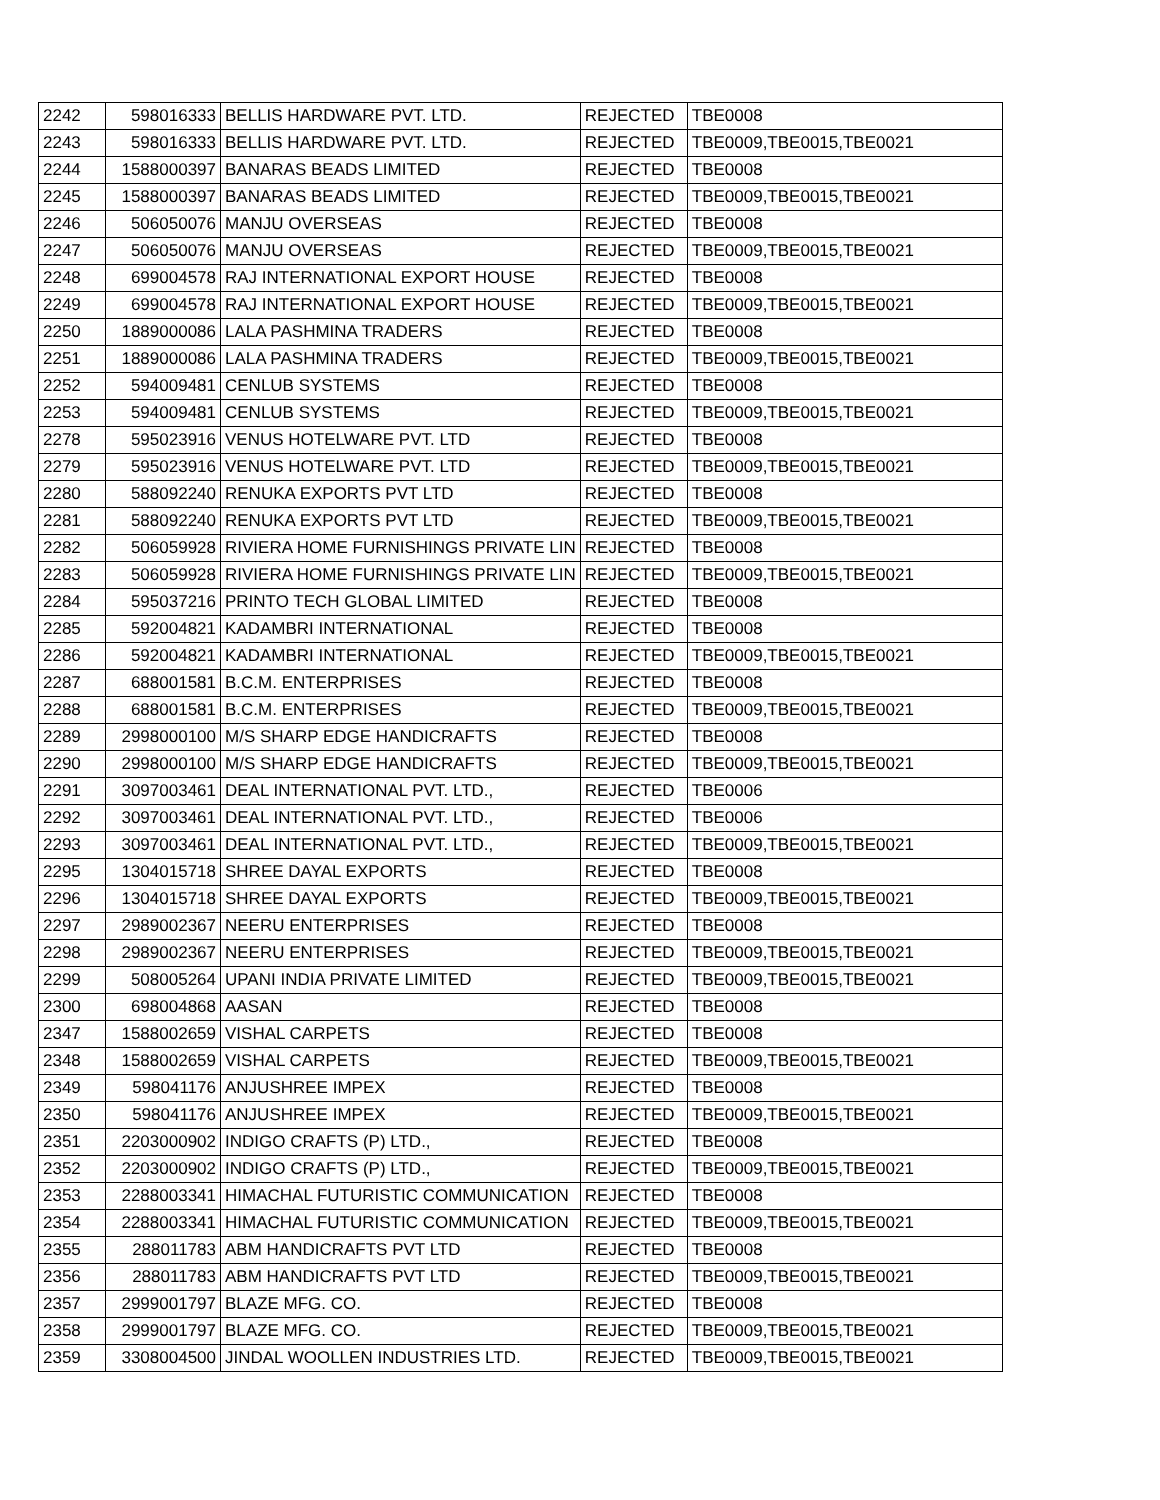| 2242 | 598016333 | BELLIS HARDWARE PVT. LTD. | REJECTED | TBE0008 |
| 2243 | 598016333 | BELLIS HARDWARE PVT. LTD. | REJECTED | TBE0009,TBE0015,TBE0021 |
| 2244 | 1588000397 | BANARAS BEADS LIMITED | REJECTED | TBE0008 |
| 2245 | 1588000397 | BANARAS BEADS LIMITED | REJECTED | TBE0009,TBE0015,TBE0021 |
| 2246 | 506050076 | MANJU OVERSEAS | REJECTED | TBE0008 |
| 2247 | 506050076 | MANJU OVERSEAS | REJECTED | TBE0009,TBE0015,TBE0021 |
| 2248 | 699004578 | RAJ INTERNATIONAL EXPORT HOUSE | REJECTED | TBE0008 |
| 2249 | 699004578 | RAJ INTERNATIONAL EXPORT HOUSE | REJECTED | TBE0009,TBE0015,TBE0021 |
| 2250 | 1889000086 | LALA PASHMINA TRADERS | REJECTED | TBE0008 |
| 2251 | 1889000086 | LALA PASHMINA TRADERS | REJECTED | TBE0009,TBE0015,TBE0021 |
| 2252 | 594009481 | CENLUB SYSTEMS | REJECTED | TBE0008 |
| 2253 | 594009481 | CENLUB SYSTEMS | REJECTED | TBE0009,TBE0015,TBE0021 |
| 2278 | 595023916 | VENUS HOTELWARE PVT. LTD | REJECTED | TBE0008 |
| 2279 | 595023916 | VENUS HOTELWARE PVT. LTD | REJECTED | TBE0009,TBE0015,TBE0021 |
| 2280 | 588092240 | RENUKA EXPORTS PVT LTD | REJECTED | TBE0008 |
| 2281 | 588092240 | RENUKA EXPORTS PVT LTD | REJECTED | TBE0009,TBE0015,TBE0021 |
| 2282 | 506059928 | RIVIERA HOME FURNISHINGS PRIVATE LIN | REJECTED | TBE0008 |
| 2283 | 506059928 | RIVIERA HOME FURNISHINGS PRIVATE LIN | REJECTED | TBE0009,TBE0015,TBE0021 |
| 2284 | 595037216 | PRINTO TECH GLOBAL LIMITED | REJECTED | TBE0008 |
| 2285 | 592004821 | KADAMBRI INTERNATIONAL | REJECTED | TBE0008 |
| 2286 | 592004821 | KADAMBRI INTERNATIONAL | REJECTED | TBE0009,TBE0015,TBE0021 |
| 2287 | 688001581 | B.C.M. ENTERPRISES | REJECTED | TBE0008 |
| 2288 | 688001581 | B.C.M. ENTERPRISES | REJECTED | TBE0009,TBE0015,TBE0021 |
| 2289 | 2998000100 | M/S SHARP EDGE HANDICRAFTS | REJECTED | TBE0008 |
| 2290 | 2998000100 | M/S SHARP EDGE HANDICRAFTS | REJECTED | TBE0009,TBE0015,TBE0021 |
| 2291 | 3097003461 | DEAL INTERNATIONAL PVT. LTD., | REJECTED | TBE0006 |
| 2292 | 3097003461 | DEAL INTERNATIONAL PVT. LTD., | REJECTED | TBE0006 |
| 2293 | 3097003461 | DEAL INTERNATIONAL PVT. LTD., | REJECTED | TBE0009,TBE0015,TBE0021 |
| 2295 | 1304015718 | SHREE DAYAL EXPORTS | REJECTED | TBE0008 |
| 2296 | 1304015718 | SHREE DAYAL EXPORTS | REJECTED | TBE0009,TBE0015,TBE0021 |
| 2297 | 2989002367 | NEERU ENTERPRISES | REJECTED | TBE0008 |
| 2298 | 2989002367 | NEERU ENTERPRISES | REJECTED | TBE0009,TBE0015,TBE0021 |
| 2299 | 508005264 | UPANI INDIA PRIVATE LIMITED | REJECTED | TBE0009,TBE0015,TBE0021 |
| 2300 | 698004868 | AASAN | REJECTED | TBE0008 |
| 2347 | 1588002659 | VISHAL CARPETS | REJECTED | TBE0008 |
| 2348 | 1588002659 | VISHAL CARPETS | REJECTED | TBE0009,TBE0015,TBE0021 |
| 2349 | 598041176 | ANJUSHREE IMPEX | REJECTED | TBE0008 |
| 2350 | 598041176 | ANJUSHREE IMPEX | REJECTED | TBE0009,TBE0015,TBE0021 |
| 2351 | 2203000902 | INDIGO CRAFTS (P) LTD., | REJECTED | TBE0008 |
| 2352 | 2203000902 | INDIGO CRAFTS (P) LTD., | REJECTED | TBE0009,TBE0015,TBE0021 |
| 2353 | 2288003341 | HIMACHAL FUTURISTIC COMMUNICATION | REJECTED | TBE0008 |
| 2354 | 2288003341 | HIMACHAL FUTURISTIC COMMUNICATION | REJECTED | TBE0009,TBE0015,TBE0021 |
| 2355 | 288011783 | ABM HANDICRAFTS PVT LTD | REJECTED | TBE0008 |
| 2356 | 288011783 | ABM HANDICRAFTS PVT LTD | REJECTED | TBE0009,TBE0015,TBE0021 |
| 2357 | 2999001797 | BLAZE MFG. CO. | REJECTED | TBE0008 |
| 2358 | 2999001797 | BLAZE MFG. CO. | REJECTED | TBE0009,TBE0015,TBE0021 |
| 2359 | 3308004500 | JINDAL WOOLLEN INDUSTRIES LTD. | REJECTED | TBE0009,TBE0015,TBE0021 |